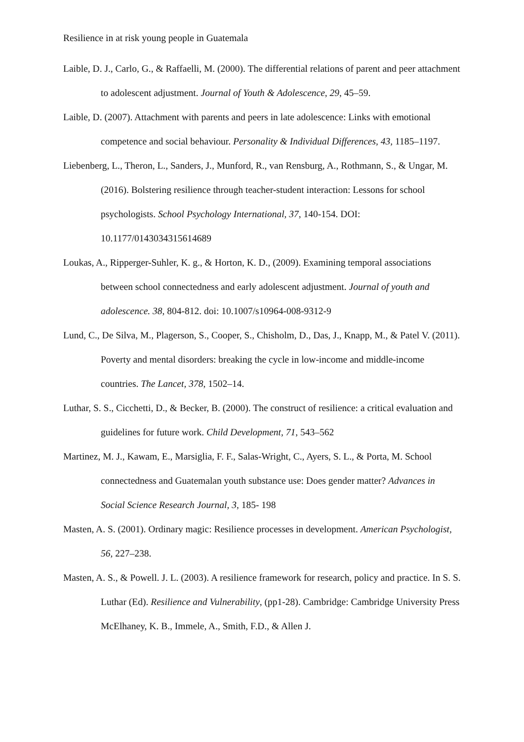Resilience in at risk young people in Guatemala
Laible, D. J., Carlo, G., & Raffaelli, M. (2000). The differential relations of parent and peer attachment to adolescent adjustment. Journal of Youth & Adolescence, 29, 45–59.
Laible, D. (2007). Attachment with parents and peers in late adolescence: Links with emotional competence and social behaviour. Personality & Individual Differences, 43, 1185–1197.
Liebenberg, L., Theron, L., Sanders, J., Munford, R., van Rensburg, A., Rothmann, S., & Ungar, M. (2016). Bolstering resilience through teacher-student interaction: Lessons for school psychologists. School Psychology International, 37, 140-154. DOI: 10.1177/0143034315614689
Loukas, A., Ripperger-Suhler, K. g., & Horton, K. D., (2009). Examining temporal associations between school connectedness and early adolescent adjustment. Journal of youth and adolescence. 38, 804-812. doi: 10.1007/s10964-008-9312-9
Lund, C., De Silva, M., Plagerson, S., Cooper, S., Chisholm, D., Das, J., Knapp, M., & Patel V. (2011). Poverty and mental disorders: breaking the cycle in low-income and middle-income countries. The Lancet, 378, 1502–14.
Luthar, S. S., Cicchetti, D., & Becker, B. (2000). The construct of resilience: a critical evaluation and guidelines for future work. Child Development, 71, 543–562
Martinez, M. J., Kawam, E., Marsiglia, F. F., Salas-Wright, C., Ayers, S. L., & Porta, M. School connectedness and Guatemalan youth substance use: Does gender matter? Advances in Social Science Research Journal, 3, 185- 198
Masten, A. S. (2001). Ordinary magic: Resilience processes in development. American Psychologist, 56, 227–238.
Masten, A. S., & Powell. J. L. (2003). A resilience framework for research, policy and practice. In S. S. Luthar (Ed). Resilience and Vulnerability, (pp1-28). Cambridge: Cambridge University Press McElhaney, K. B., Immele, A., Smith, F.D., & Allen J.